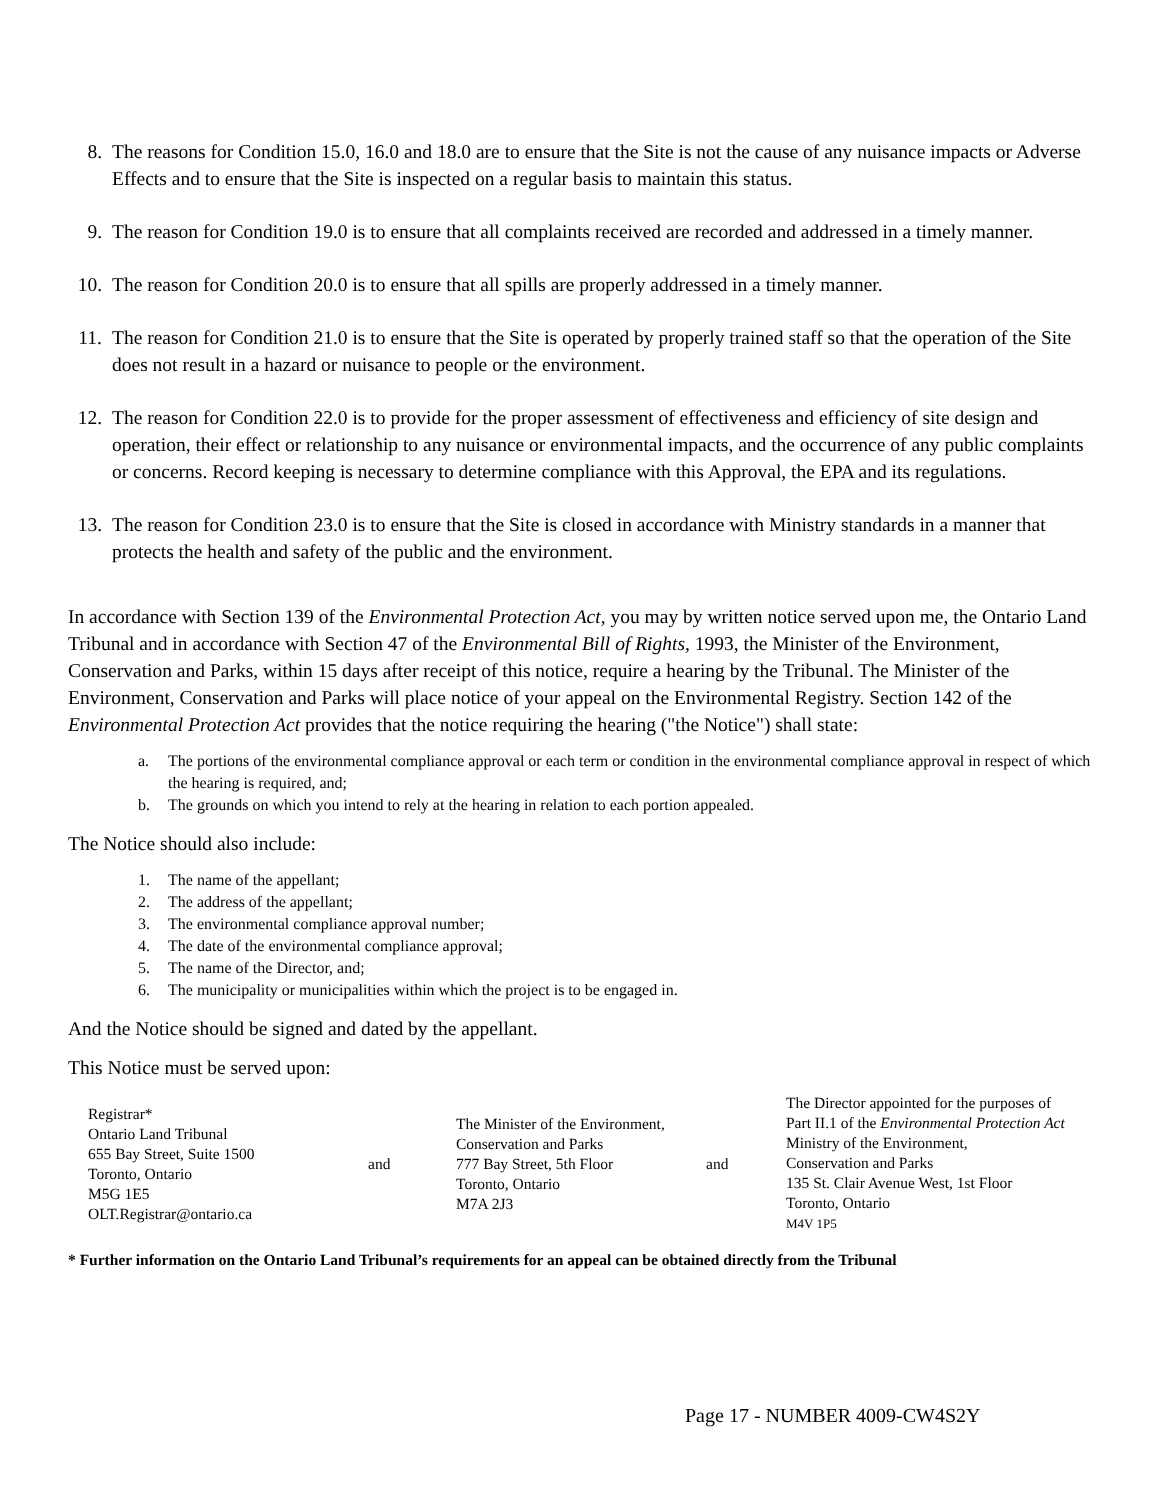8. The reasons for Condition 15.0, 16.0 and 18.0 are to ensure that the Site is not the cause of any nuisance impacts or Adverse Effects and to ensure that the Site is inspected on a regular basis to maintain this status.
9. The reason for Condition 19.0 is to ensure that all complaints received are recorded and addressed in a timely manner.
10. The reason for Condition 20.0 is to ensure that all spills are properly addressed in a timely manner.
11. The reason for Condition 21.0 is to ensure that the Site is operated by properly trained staff so that the operation of the Site does not result in a hazard or nuisance to people or the environment.
12. The reason for Condition 22.0 is to provide for the proper assessment of effectiveness and efficiency of site design and operation, their effect or relationship to any nuisance or environmental impacts, and the occurrence of any public complaints or concerns. Record keeping is necessary to determine compliance with this Approval, the EPA and its regulations.
13. The reason for Condition 23.0 is to ensure that the Site is closed in accordance with Ministry standards in a manner that protects the health and safety of the public and the environment.
In accordance with Section 139 of the Environmental Protection Act, you may by written notice served upon me, the Ontario Land Tribunal and in accordance with Section 47 of the Environmental Bill of Rights, 1993, the Minister of the Environment, Conservation and Parks, within 15 days after receipt of this notice, require a hearing by the Tribunal. The Minister of the Environment, Conservation and Parks will place notice of your appeal on the Environmental Registry. Section 142 of the Environmental Protection Act provides that the notice requiring the hearing ("the Notice") shall state:
a. The portions of the environmental compliance approval or each term or condition in the environmental compliance approval in respect of which the hearing is required, and;
b. The grounds on which you intend to rely at the hearing in relation to each portion appealed.
The Notice should also include:
1. The name of the appellant;
2. The address of the appellant;
3. The environmental compliance approval number;
4. The date of the environmental compliance approval;
5. The name of the Director, and;
6. The municipality or municipalities within which the project is to be engaged in.
And the Notice should be signed and dated by the appellant.
This Notice must be served upon:
Registrar*
Ontario Land Tribunal
655 Bay Street, Suite 1500
Toronto, Ontario
M5G 1E5
OLT.Registrar@ontario.ca
and
The Minister of the Environment,
Conservation and Parks
777 Bay Street, 5th Floor
Toronto, Ontario
M7A 2J3
and
The Director appointed for the purposes of
Part II.1 of the Environmental Protection Act
Ministry of the Environment,
Conservation and Parks
135 St. Clair Avenue West, 1st Floor
Toronto, Ontario
M4V 1P5
* Further information on the Ontario Land Tribunal’s requirements for an appeal can be obtained directly from the Tribunal
Page 17 - NUMBER 4009-CW4S2Y